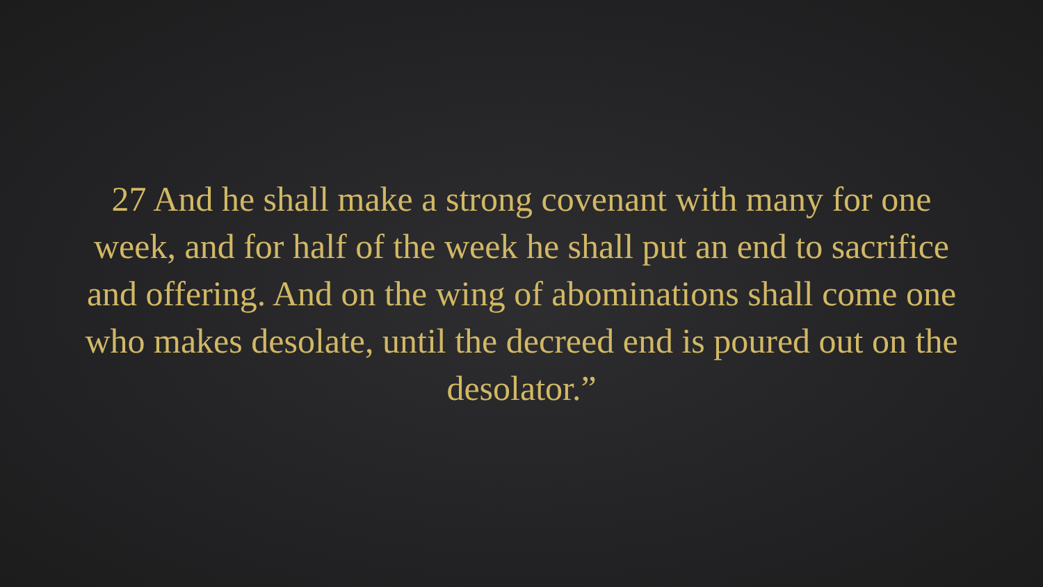27 And he shall make a strong covenant with many for one week, and for half of the week he shall put an end to sacrifice and offering. And on the wing of abominations shall come one who makes desolate, until the decreed end is poured out on the desolator.”